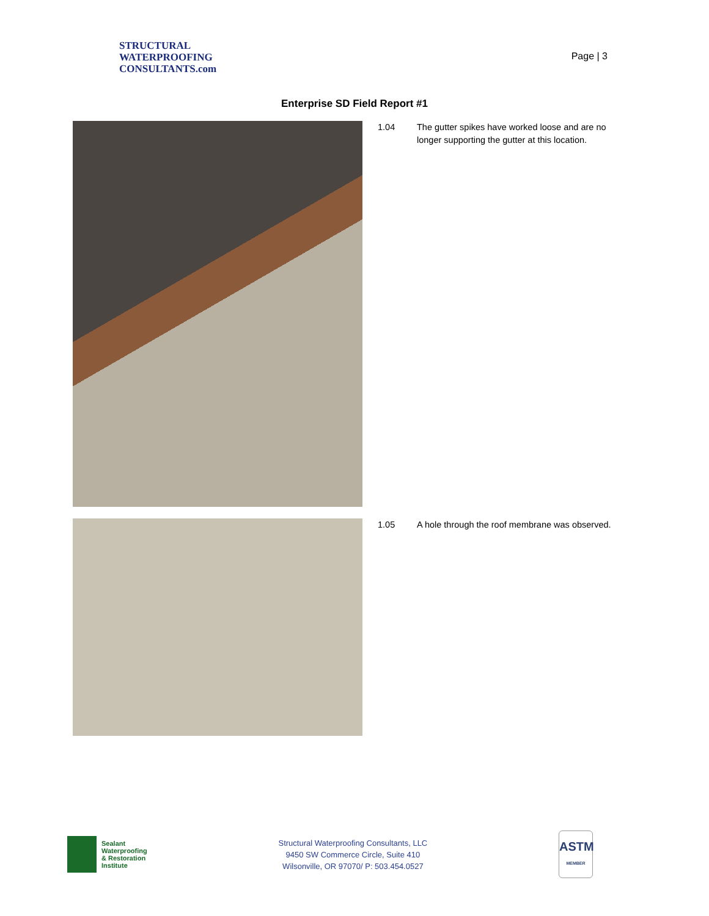STRUCTURAL
WATERPROOFING
CONSULTANTS.com
Page | 3
Enterprise SD Field Report #1
1.04 The gutter spikes have worked loose and are no longer supporting the gutter at this location.
1.05 A hole through the roof membrane was observed.
Sealant
Waterproofing
& Restoration
Institute
Structural Waterproofing Consultants, LLC
9450 SW Commerce Circle, Suite 410
Wilsonville, OR 97070/ P: 503.454.0527
ASTM
MEMBER